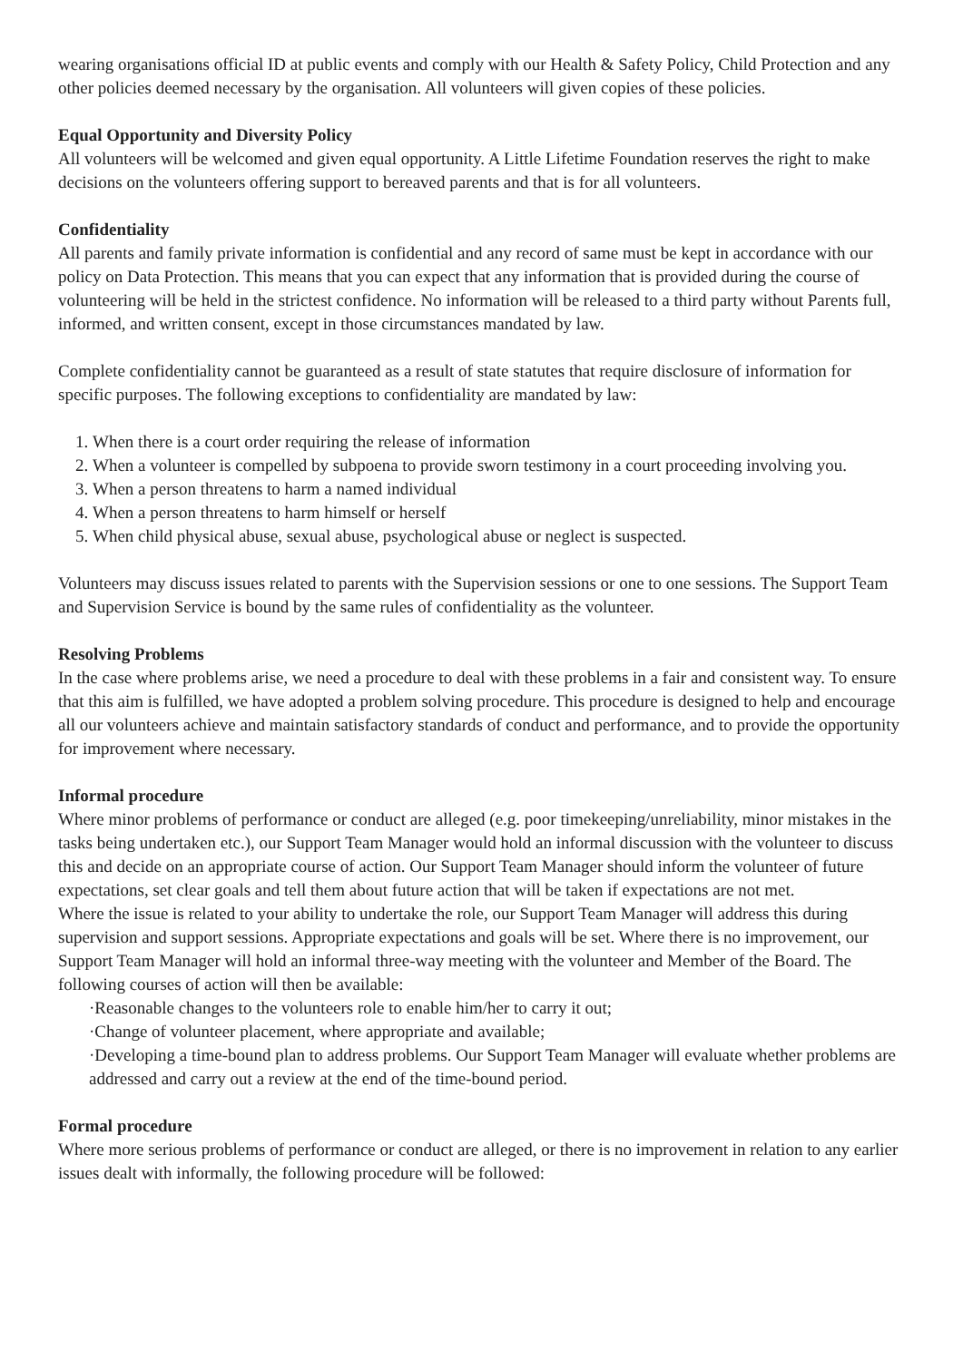wearing organisations official ID at public events and comply with our Health & Safety Policy, Child Protection and any other policies deemed necessary by the organisation. All volunteers will given copies of these policies.
Equal Opportunity and Diversity Policy
All volunteers will be welcomed and given equal opportunity. A Little Lifetime Foundation reserves the right to make decisions on the volunteers offering support to bereaved parents and that is for all volunteers.
Confidentiality
All parents and family private information is confidential and any record of same must be kept in accordance with our policy on Data Protection. This means that you can expect that any information that is provided during the course of volunteering will be held in the strictest confidence. No information will be released to a third party without Parents full, informed, and written consent, except in those circumstances mandated by law.
Complete confidentiality cannot be guaranteed as a result of state statutes that require disclosure of information for specific purposes. The following exceptions to confidentiality are mandated by law:
1. When there is a court order requiring the release of information
2. When a volunteer is compelled by subpoena to provide sworn testimony in a court proceeding involving you.
3. When a person threatens to harm a named individual
4. When a person threatens to harm himself or herself
5. When child physical abuse, sexual abuse, psychological abuse or neglect is suspected.
Volunteers may discuss issues related to parents with the Supervision sessions or one to one sessions. The Support Team and Supervision Service is bound by the same rules of confidentiality as the volunteer.
Resolving Problems
In the case where problems arise, we need a procedure to deal with these problems in a fair and consistent way. To ensure that this aim is fulfilled, we have adopted a problem solving procedure. This procedure is designed to help and encourage all our volunteers achieve and maintain satisfactory standards of conduct and performance, and to provide the opportunity for improvement where necessary.
Informal procedure
Where minor problems of performance or conduct are alleged (e.g. poor timekeeping/unreliability, minor mistakes in the tasks being undertaken etc.), our Support Team Manager would hold an informal discussion with the volunteer to discuss this and decide on an appropriate course of action. Our Support Team Manager should inform the volunteer of future expectations, set clear goals and tell them about future action that will be taken if expectations are not met.
Where the issue is related to your ability to undertake the role, our Support Team Manager will address this during supervision and support sessions. Appropriate expectations and goals will be set. Where there is no improvement, our Support Team Manager will hold an informal three-way meeting with the volunteer and Member of the Board. The following courses of action will then be available:
·Reasonable changes to the volunteers role to enable him/her to carry it out;
·Change of volunteer placement, where appropriate and available;
·Developing a time-bound plan to address problems. Our Support Team Manager will evaluate whether problems are addressed and carry out a review at the end of the time-bound period.
Formal procedure
Where more serious problems of performance or conduct are alleged, or there is no improvement in relation to any earlier issues dealt with informally, the following procedure will be followed: